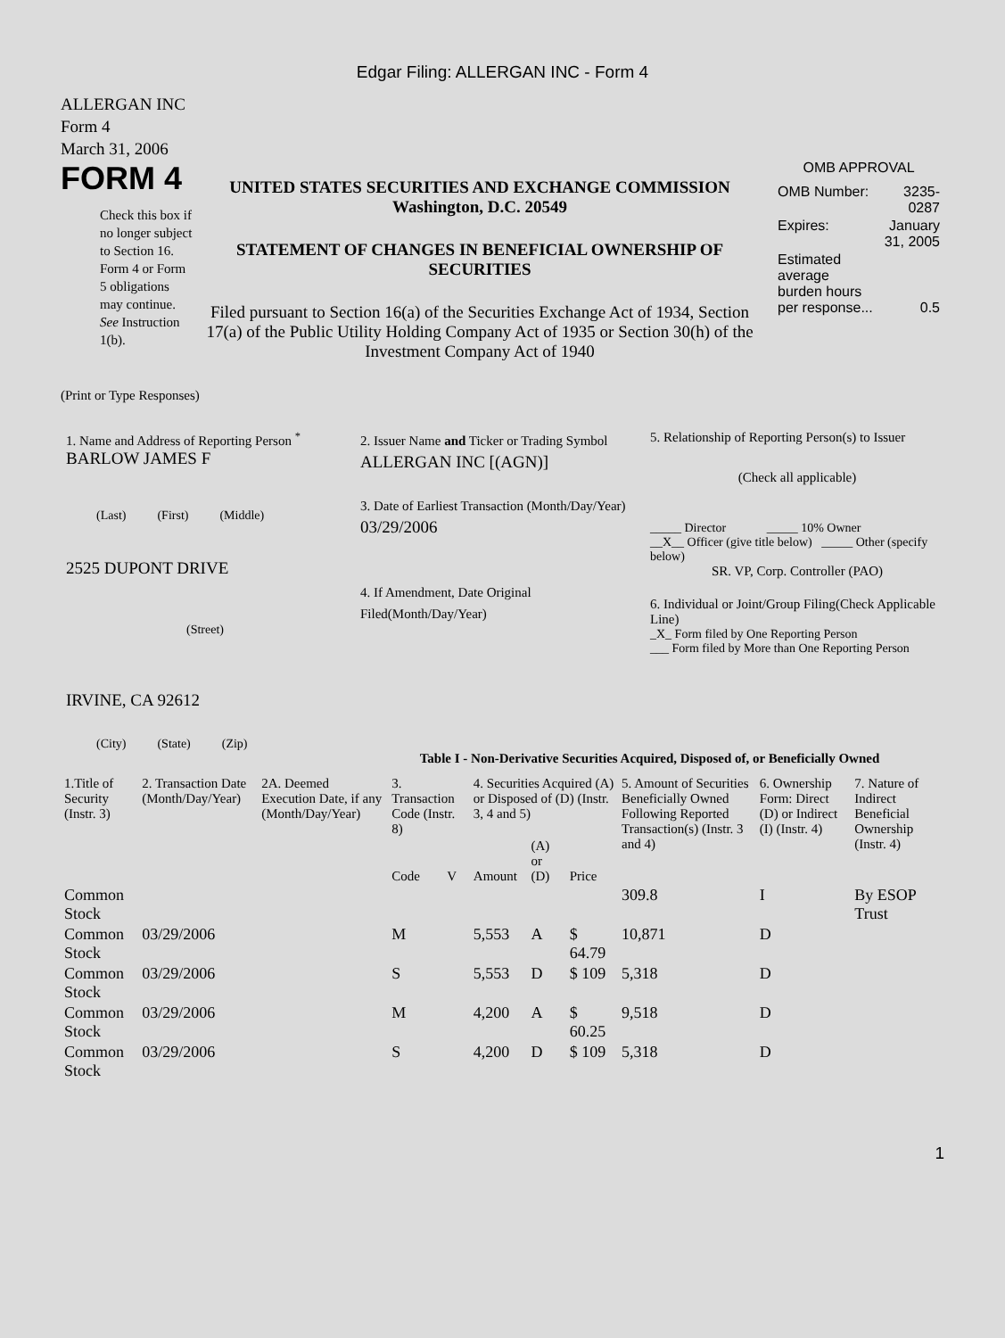Edgar Filing: ALLERGAN INC - Form 4
ALLERGAN INC
Form 4
March 31, 2006
FORM 4
Check this box if no longer subject to Section 16. Form 4 or Form 5 obligations may continue. See Instruction 1(b).
UNITED STATES SECURITIES AND EXCHANGE COMMISSION
Washington, D.C. 20549
STATEMENT OF CHANGES IN BENEFICIAL OWNERSHIP OF SECURITIES
Filed pursuant to Section 16(a) of the Securities Exchange Act of 1934, Section 17(a) of the Public Utility Holding Company Act of 1935 or Section 30(h) of the Investment Company Act of 1940
OMB APPROVAL
| OMB Number: | 3235-0287 |
| Expires: | January 31, 2005 |
| Estimated average burden hours per response... | 0.5 |
(Print or Type Responses)
1. Name and Address of Reporting Person <sup>*</sup>
BARLOW JAMES F
(Last) (First) (Middle)
2525 DUPONT DRIVE
(Street)
IRVINE, CA 92612
(City) (State) (Zip)
2. Issuer Name and Ticker or Trading Symbol
ALLERGAN INC [(AGN)]
3. Date of Earliest Transaction (Month/Day/Year)
03/29/2006
4. If Amendment, Date Original Filed(Month/Day/Year)
5. Relationship of Reporting Person(s) to Issuer
(Check all applicable)
_____ Director _____ 10% Owner
__X__ Officer (give title below) _____ Other (specify below)
SR. VP, Corp. Controller (PAO)
6. Individual or Joint/Group Filing(Check Applicable Line)
_X_ Form filed by One Reporting Person
___ Form filed by More than One Reporting Person
Table I - Non-Derivative Securities Acquired, Disposed of, or Beneficially Owned
| 1.Title of Security (Instr. 3) | 2. Transaction Date (Month/Day/Year) | 2A. Deemed Execution Date, if any (Month/Day/Year) | 3. Transaction Code (Instr. 8) | | 4. Securities Acquired (A) or Disposed of (D) (Instr. 3, 4 and 5) | | | 5. Amount of Securities Beneficially Owned Following Reported Transaction(s) (Instr. 3 and 4) | 6. Ownership Form: Direct (D) or Indirect (I) (Instr. 4) | 7. Nature of Indirect Beneficial Ownership (Instr. 4) |
| --- | --- | --- | --- | --- | --- | --- | --- | --- | --- | --- |
| | | | Code | V | Amount | (A) or (D) | Price | | | |
| Common Stock | | | | | | | | 309.8 | I | By ESOP Trust |
| Common Stock | 03/29/2006 | | M | | 5,553 | A | $ 64.79 | 10,871 | D | |
| Common Stock | 03/29/2006 | | S | | 5,553 | D | $ 109 | 5,318 | D | |
| Common Stock | 03/29/2006 | | M | | 4,200 | A | $ 60.25 | 9,518 | D | |
| Common Stock | 03/29/2006 | | S | | 4,200 | D | $ 109 | 5,318 | D | |
1